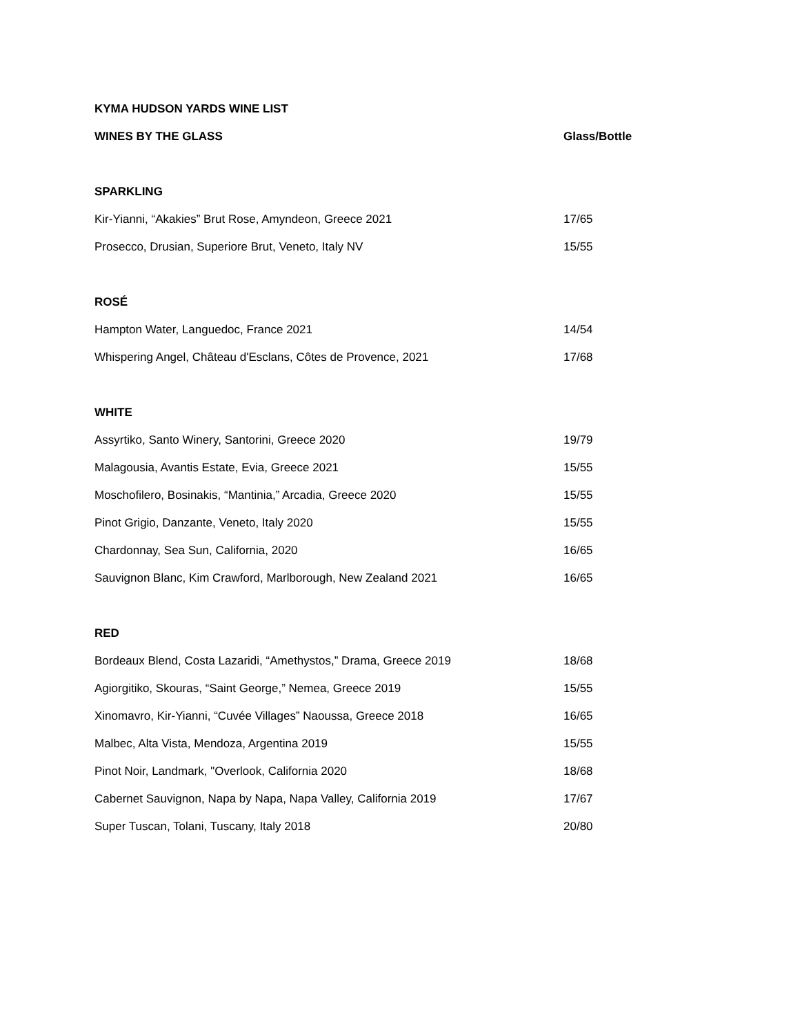| KYMA HUDSON YARDS WINE LIST | |
| --- | --- |
| WINES BY THE GLASS | Glass/Bottle |
| SPARKLING | |
| Kir-Yianni, “Akakies” Brut Rose, Amyndeon, Greece 2021 | 17/65 |
| Prosecco, Drusian, Superiore Brut, Veneto, Italy NV | 15/55 |
| ROSÉ | |
| Hampton Water, Languedoc, France 2021 | 14/54 |
| Whispering Angel, Château d'Esclans, Côtes de Provence, 2021 | 17/68 |
| WHITE | |
| Assyrtiko, Santo Winery, Santorini, Greece 2020 | 19/79 |
| Malagousia, Avantis Estate, Evia, Greece 2021 | 15/55 |
| Moschofilero, Bosinakis, “Mantinia,” Arcadia, Greece 2020 | 15/55 |
| Pinot Grigio, Danzante, Veneto, Italy 2020 | 15/55 |
| Chardonnay, Sea Sun, California, 2020 | 16/65 |
| Sauvignon Blanc, Kim Crawford, Marlborough, New Zealand 2021 | 16/65 |
| RED | |
| Bordeaux Blend, Costa Lazaridi, “Amethystos,” Drama, Greece 2019 | 18/68 |
| Agiorgitiko, Skouras, “Saint George,” Nemea, Greece 2019 | 15/55 |
| Xinomavro, Kir-Yianni, “Cuvée Villages” Naoussa, Greece 2018 | 16/65 |
| Malbec, Alta Vista, Mendoza, Argentina 2019 | 15/55 |
| Pinot Noir, Landmark, "Overlook, California 2020 | 18/68 |
| Cabernet Sauvignon, Napa by Napa, Napa Valley, California 2019 | 17/67 |
| Super Tuscan, Tolani, Tuscany, Italy 2018 | 20/80 |